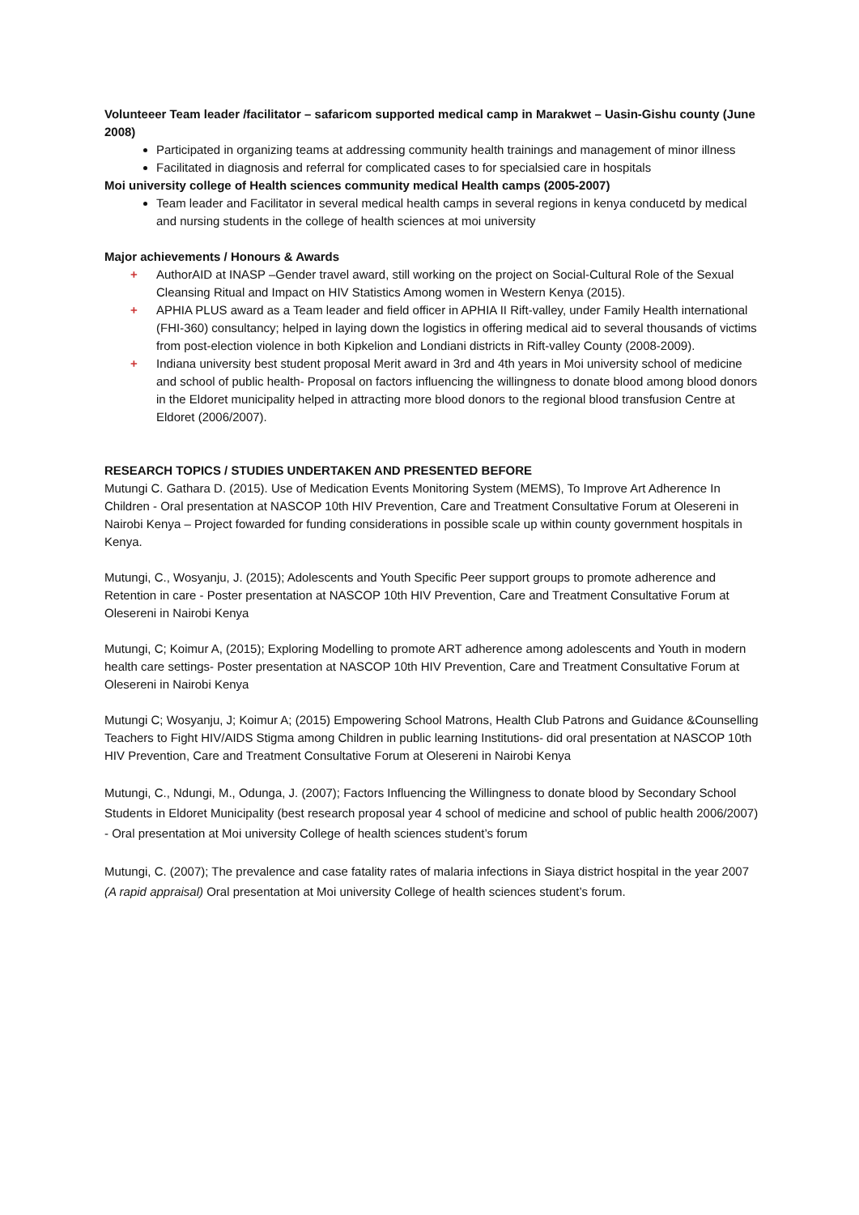Volunteeer Team leader /facilitator – safaricom supported medical camp in Marakwet – Uasin-Gishu county (June 2008)
Participated in organizing teams at addressing community health trainings and management of minor illness
Facilitated in diagnosis and referral for complicated cases to for specialsied care in hospitals
Moi university college of Health sciences community medical Health camps (2005-2007)
Team leader and Facilitator in several medical health camps in several regions in kenya conducetd by medical and nursing students in the college of health sciences at moi university
Major achievements / Honours & Awards
+ AuthorAID at INASP –Gender travel award, still working on the project on Social-Cultural Role of the Sexual Cleansing Ritual and Impact on HIV Statistics Among women in Western Kenya (2015).
+ APHIA PLUS award as a Team leader and field officer in APHIA II Rift-valley, under Family Health international (FHI-360) consultancy; helped in laying down the logistics in offering medical aid to several thousands of victims from post-election violence in both Kipkelion and Londiani districts in Rift-valley County (2008-2009).
+ Indiana university best student proposal Merit award in 3rd and 4th years in Moi university school of medicine and school of public health- Proposal on factors influencing the willingness to donate blood among blood donors in the Eldoret municipality helped in attracting more blood donors to the regional blood transfusion Centre at Eldoret (2006/2007).
RESEARCH TOPICS / STUDIES UNDERTAKEN AND PRESENTED BEFORE
Mutungi C. Gathara D. (2015). Use of Medication Events Monitoring System (MEMS), To Improve Art Adherence In Children - Oral presentation at NASCOP 10th HIV Prevention, Care and Treatment Consultative Forum at Olesereni in Nairobi Kenya – Project fowarded for funding considerations in possible scale up within county government hospitals in Kenya.
Mutungi, C., Wosyanju, J. (2015); Adolescents and Youth Specific Peer support groups to promote adherence and Retention in care - Poster presentation at NASCOP 10th HIV Prevention, Care and Treatment Consultative Forum at Olesereni in Nairobi Kenya
Mutungi, C; Koimur A, (2015); Exploring Modelling to promote ART adherence among adolescents and Youth in modern health care settings- Poster presentation at NASCOP 10th HIV Prevention, Care and Treatment Consultative Forum at Olesereni in Nairobi Kenya
Mutungi C; Wosyanju, J; Koimur A; (2015) Empowering School Matrons, Health Club Patrons and Guidance &Counselling Teachers to Fight HIV/AIDS Stigma among Children in public learning Institutions- did oral presentation at NASCOP 10th HIV Prevention, Care and Treatment Consultative Forum at Olesereni in Nairobi Kenya
Mutungi, C., Ndungi, M., Odunga, J. (2007); Factors Influencing the Willingness to donate blood by Secondary School Students in Eldoret Municipality (best research proposal year 4 school of medicine and school of public health 2006/2007) - Oral presentation at Moi university College of health sciences student’s forum
Mutungi, C. (2007); The prevalence and case fatality rates of malaria infections in Siaya district hospital in the year 2007 (A rapid appraisal) Oral presentation at Moi university College of health sciences student’s forum.